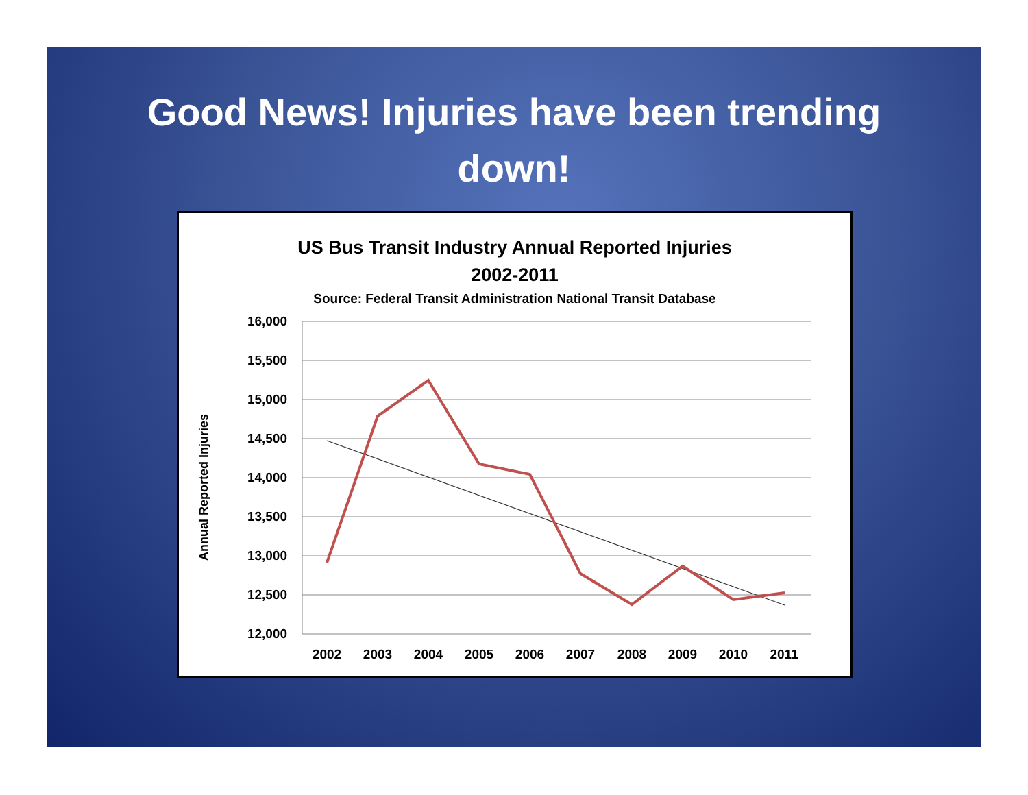Good News! Injuries have been trending
down!
US Bus Transit Industry Annual Reported Injuries
2002-2011
Source: Federal Transit Administration National Transit Database
16,000
15,500
15,000
14,500
14,000
13,500
13,000
12,500
12,000
2002
2003
2004
2005
2006
2007
2008
2009
2010
2011
Annual Reported Injuries